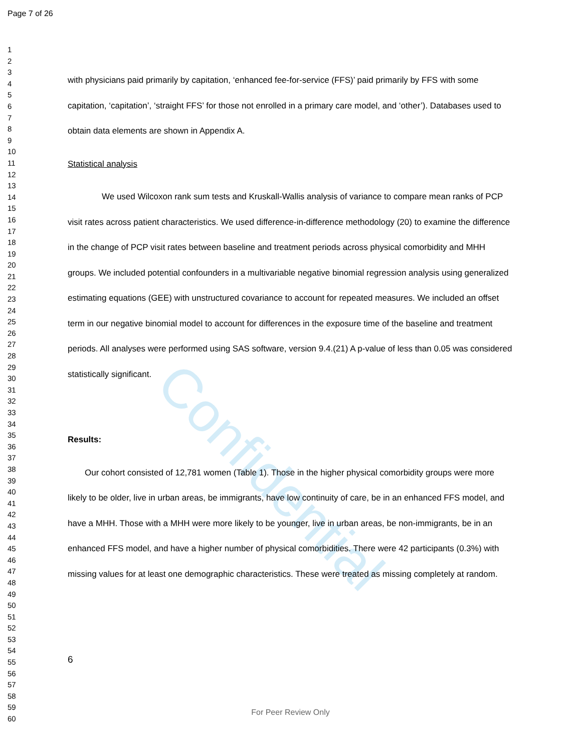Confidential
Page 7 of 26
1
2
3
4
5
6
7
8
9
10
11
12
13
14
15
16
17
18
19
20
21
22
23
24
25
26
27
28
29
30
31
32
33
34
35
36
37
38
39
40
41
42
43
44
45
46
47
48
49
50
51
52
53
54
55
56
57
58
59
60
with physicians paid primarily by capitation, ‘enhanced fee-for-service (FFS)’ paid primarily by FFS with some capitation, ‘capitation’, ‘straight FFS’ for those not enrolled in a primary care model, and ‘other’). Databases used to obtain data elements are shown in Appendix A.
Statistical analysis
We used Wilcoxon rank sum tests and Kruskall-Wallis analysis of variance to compare mean ranks of PCP visit rates across patient characteristics. We used difference-in-difference methodology (20) to examine the difference in the change of PCP visit rates between baseline and treatment periods across physical comorbidity and MHH groups. We included potential confounders in a multivariable negative binomial regression analysis using generalized estimating equations (GEE) with unstructured covariance to account for repeated measures. We included an offset term in our negative binomial model to account for differences in the exposure time of the baseline and treatment periods. All analyses were performed using SAS software, version 9.4.(21) A p-value of less than 0.05 was considered statistically significant.
Results:
Our cohort consisted of 12,781 women (Table 1). Those in the higher physical comorbidity groups were more likely to be older, live in urban areas, be immigrants, have low continuity of care, be in an enhanced FFS model, and have a MHH. Those with a MHH were more likely to be younger, live in urban areas, be non-immigrants, be in an enhanced FFS model, and have a higher number of physical comorbidities. There were 42 participants (0.3%) with missing values for at least one demographic characteristics. These were treated as missing completely at random.
6
For Peer Review Only